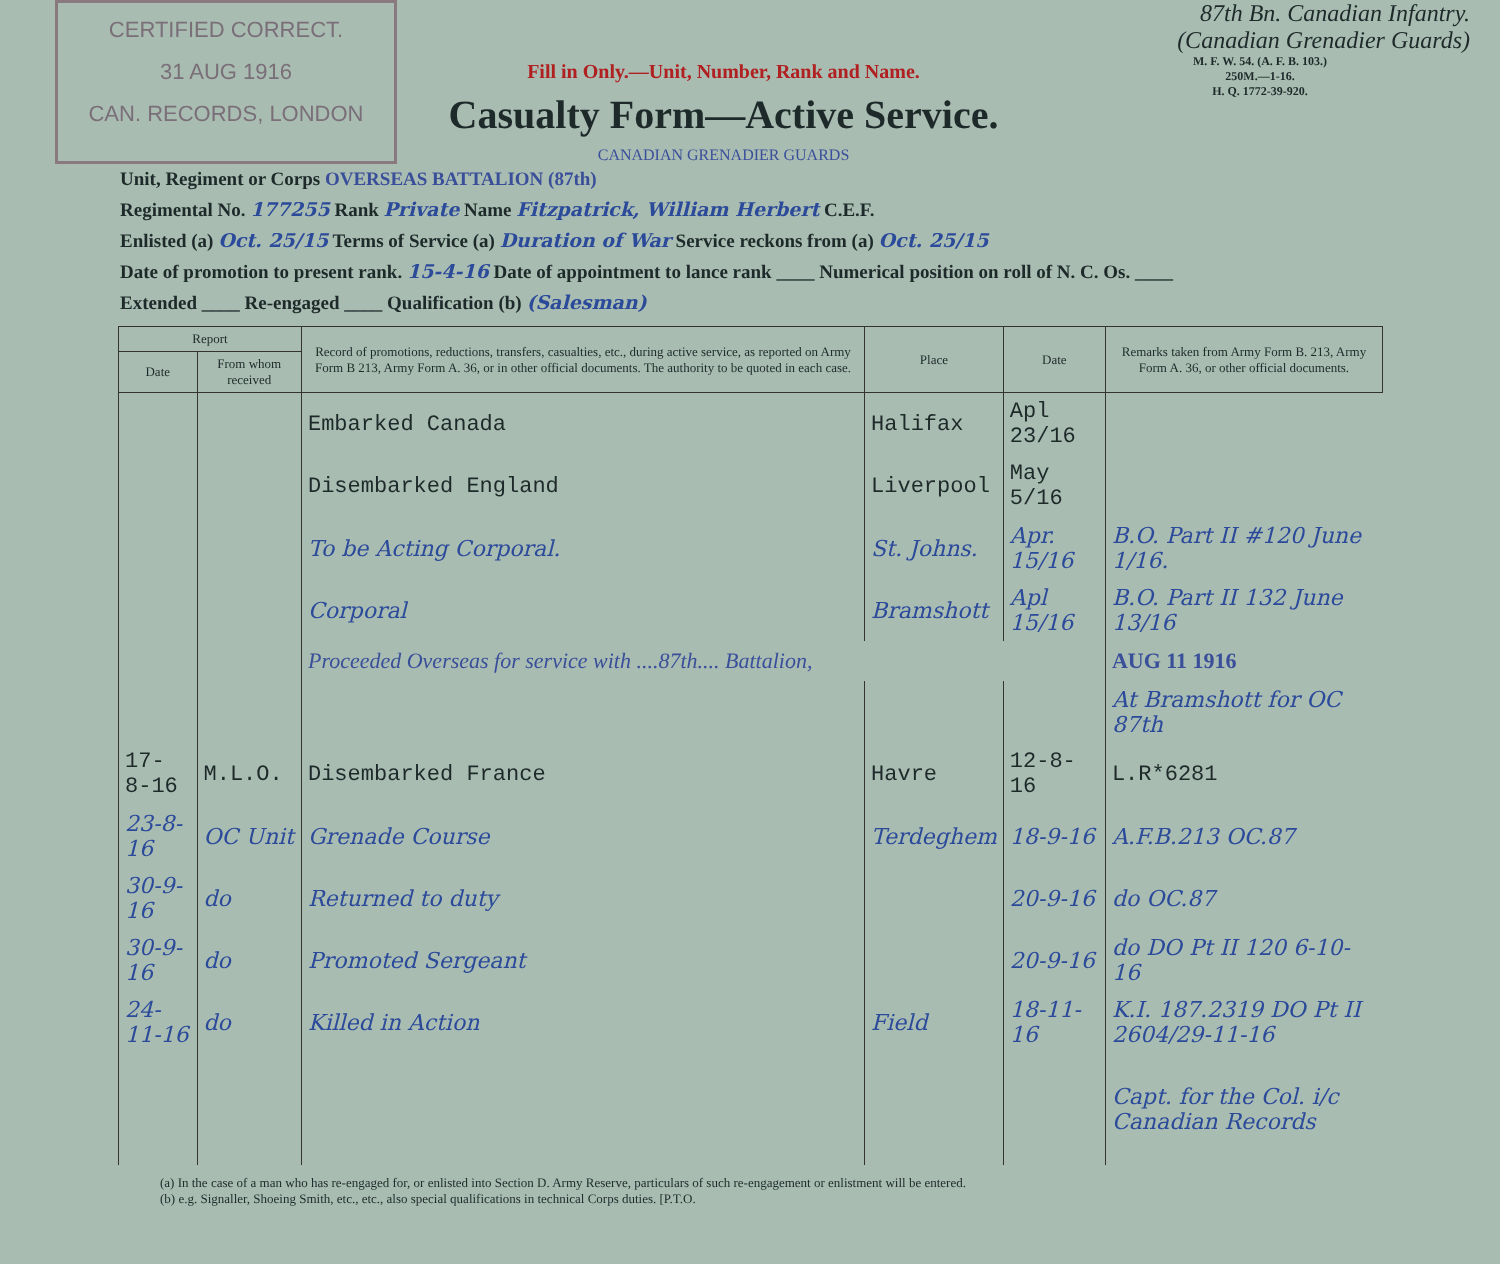CERTIFIED CORRECT.
31 AUG 1916
CAN. RECORDS, LONDON
Fill in Only.—Unit, Number, Rank and Name.
Casualty Form—Active Service.
CANADIAN GRENADIER GUARDS
87th Bn. Canadian Infantry.
(Canadian Grenadier Guards)
M. F. W. 54. (A. F. B. 103.)
250M.—1-16.
H. Q. 1772-39-920.
Unit, Regiment or Corps OVERSEAS BATTALION (87th)
Regimental No. 177255 Rank Private Name Fitzpatrick, William Herbert C.E.F.
Enlisted (a) Oct. 25/15 Terms of Service (a) Duration of War Service reckons from (a) Oct. 25/15
Date of promotion to present rank. 15-4-16 Date of appointment to lance rank ____ Numerical position on roll of N. C. Os. ____
Extended ____ Re-engaged ____ Qualification (b) (Salesman)
| Report | | Record of promotions, reductions, transfers, casualties, etc., during active service, as reported on Army Form B 213, Army Form A. 36, or in other official documents. The authority to be quoted in each case. | Place | Date | Remarks taken from Army Form B. 213, Army Form A. 36, or other official documents. |
| --- | --- | --- | --- | --- | --- |
| Date | From whom received | | | | |
| | | Embarked Canada | Halifax | Apl 23/16 | |
| | | Disembarked England | Liverpool | May 5/16 | |
| | | To be Acting Corporal. | St. Johns. | Apr. 15/16 | B.O. Part II #120 June 1/16. |
| | | Corporal | Bramshott | Apl 15/16 | B.O. Part II 132 June 13/16 |
| | | Proceeded Overseas for service with ....87th.... Battalion, | | | AUG 11 1916 |
| | | | | | At Bramshott for OC 87th |
| 17-8-16 | M.L.O. | Disembarked France | Havre | 12-8-16 | L.R*6281 |
| 23-8-16 | OC Unit | Grenade Course | Terdeghem | 18-9-16 | A.F.B.213 OC.87 |
| 30-9-16 | do | Returned to duty | | 20-9-16 | do OC.87 |
| 30-9-16 | do | Promoted Sergeant | | 20-9-16 | do DO Pt II 120 6-10-16 |
| 24-11-16 | do | Killed in Action | Field | 18-11-16 | K.I. 187.2319 DO Pt II 2604/29-11-16 |
| | | | | | Capt. for the Col. i/c Canadian Records |
(a) In the case of a man who has re-engaged for, or enlisted into Section D. Army Reserve, particulars of such re-engagement or enlistment will be entered.
(b) e.g. Signaller, Shoeing Smith, etc., etc., also special qualifications in technical Corps duties. [P.T.O.